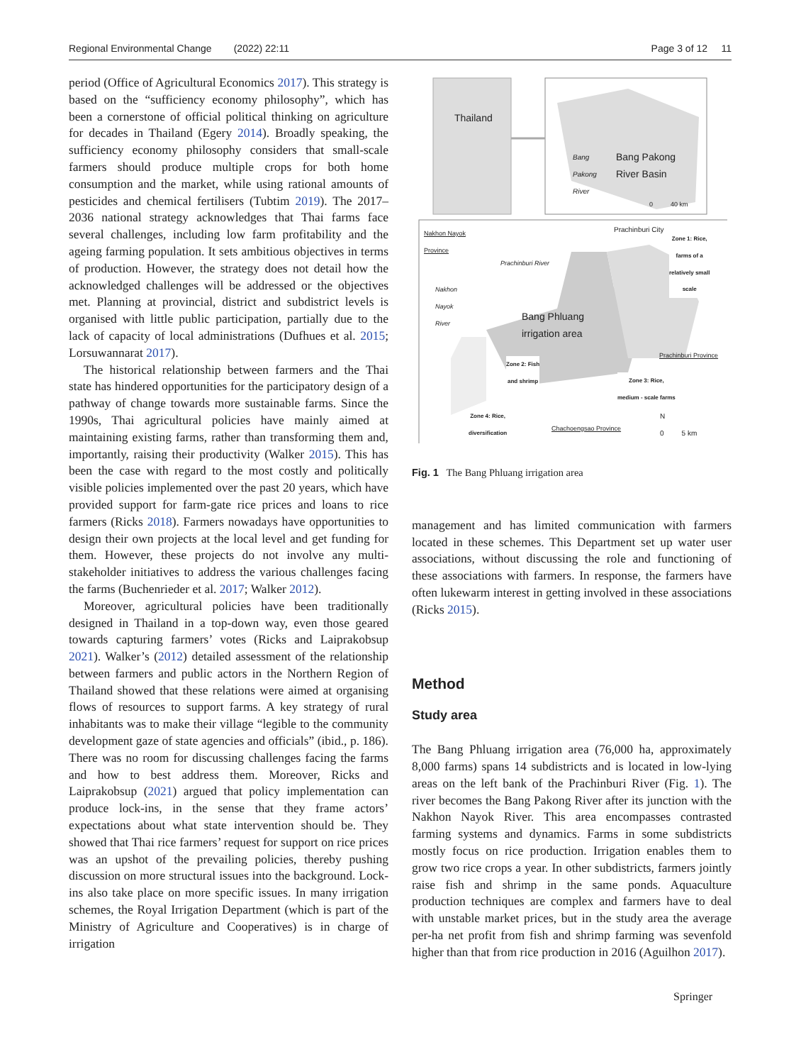Regional Environmental Change (2022) 22:11 Page 3 of 12 11
period (Office of Agricultural Economics 2017). This strategy is based on the “sufficiency economy philosophy”, which has been a cornerstone of official political thinking on agriculture for decades in Thailand (Egery 2014). Broadly speaking, the sufficiency economy philosophy considers that small-scale farmers should produce multiple crops for both home consumption and the market, while using rational amounts of pesticides and chemical fertilisers (Tubtim 2019). The 2017–2036 national strategy acknowledges that Thai farms face several challenges, including low farm profitability and the ageing farming population. It sets ambitious objectives in terms of production. However, the strategy does not detail how the acknowledged challenges will be addressed or the objectives met. Planning at provincial, district and subdistrict levels is organised with little public participation, partially due to the lack of capacity of local administrations (Dufhues et al. 2015; Lorsuwannarat 2017).
The historical relationship between farmers and the Thai state has hindered opportunities for the participatory design of a pathway of change towards more sustainable farms. Since the 1990s, Thai agricultural policies have mainly aimed at maintaining existing farms, rather than transforming them and, importantly, raising their productivity (Walker 2015). This has been the case with regard to the most costly and politically visible policies implemented over the past 20 years, which have provided support for farm-gate rice prices and loans to rice farmers (Ricks 2018). Farmers nowadays have opportunities to design their own projects at the local level and get funding for them. However, these projects do not involve any multi-stakeholder initiatives to address the various challenges facing the farms (Buchenrieder et al. 2017; Walker 2012).
Moreover, agricultural policies have been traditionally designed in Thailand in a top-down way, even those geared towards capturing farmers’ votes (Ricks and Laiprakobsup 2021). Walker’s (2012) detailed assessment of the relationship between farmers and public actors in the Northern Region of Thailand showed that these relations were aimed at organising flows of resources to support farms. A key strategy of rural inhabitants was to make their village “legible to the community development gaze of state agencies and officials” (ibid., p. 186). There was no room for discussing challenges facing the farms and how to best address them. Moreover, Ricks and Laiprakobsup (2021) argued that policy implementation can produce lock-ins, in the sense that they frame actors’ expectations about what state intervention should be. They showed that Thai rice farmers’ request for support on rice prices was an upshot of the prevailing policies, thereby pushing discussion on more structural issues into the background. Lock-ins also take place on more specific issues. In many irrigation schemes, the Royal Irrigation Department (which is part of the Ministry of Agriculture and Cooperatives) is in charge of irrigation
Thailand
Bang
Pakong
River
Bang Pakong
River Basin
0 40 km
Nakhon Nayok
Province
Prachinburi City
Zone 1: Rice,
farms of a
relatively small
scale
Prachinburi River
Nakhon
Nayok
River
Bang Phluang
irrigation area
Prachinburi Province
Zone 2: Fish
and shrimp
Zone 3: Rice,
medium - scale farms
Zone 4: Rice,
diversification
Chachoengsao Province
N
0 5 km
Fig. 1 The Bang Phluang irrigation area
management and has limited communication with farmers located in these schemes. This Department set up water user associations, without discussing the role and functioning of these associations with farmers. In response, the farmers have often lukewarm interest in getting involved in these associations (Ricks 2015).
Method
Study area
The Bang Phluang irrigation area (76,000 ha, approximately 8,000 farms) spans 14 subdistricts and is located in low-lying areas on the left bank of the Prachinburi River (Fig. 1). The river becomes the Bang Pakong River after its junction with the Nakhon Nayok River. This area encompasses contrasted farming systems and dynamics. Farms in some subdistricts mostly focus on rice production. Irrigation enables them to grow two rice crops a year. In other subdistricts, farmers jointly raise fish and shrimp in the same ponds. Aquaculture production techniques are complex and farmers have to deal with unstable market prices, but in the study area the average per-ha net profit from fish and shrimp farming was sevenfold higher than that from rice production in 2016 (Aguilhon 2017).
Springer